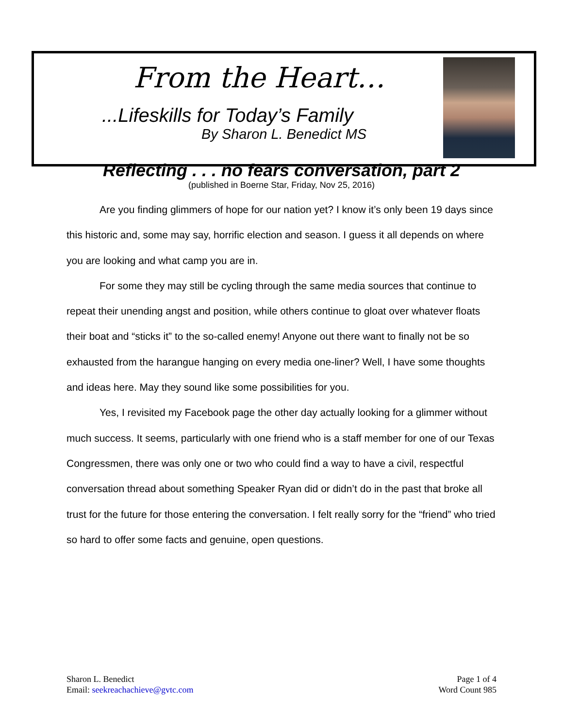From the Heart…
...Lifeskills for Today’s Family
By Sharon L. Benedict MS
Reflecting . . . no fears conversation, part 2
(published in Boerne Star, Friday, Nov 25, 2016)
Are you finding glimmers of hope for our nation yet? I know it’s only been 19 days since this historic and, some may say, horrific election and season. I guess it all depends on where you are looking and what camp you are in.
For some they may still be cycling through the same media sources that continue to repeat their unending angst and position, while others continue to gloat over whatever floats their boat and “sticks it” to the so-called enemy! Anyone out there want to finally not be so exhausted from the harangue hanging on every media one-liner? Well, I have some thoughts and ideas here. May they sound like some possibilities for you.
Yes, I revisited my Facebook page the other day actually looking for a glimmer without much success. It seems, particularly with one friend who is a staff member for one of our Texas Congressmen, there was only one or two who could find a way to have a civil, respectful conversation thread about something Speaker Ryan did or didn’t do in the past that broke all trust for the future for those entering the conversation. I felt really sorry for the “friend” who tried so hard to offer some facts and genuine, open questions.
Sharon L. Benedict
Email: seekreachachieve@gvtc.com
Page 1 of 4
Word Count 985